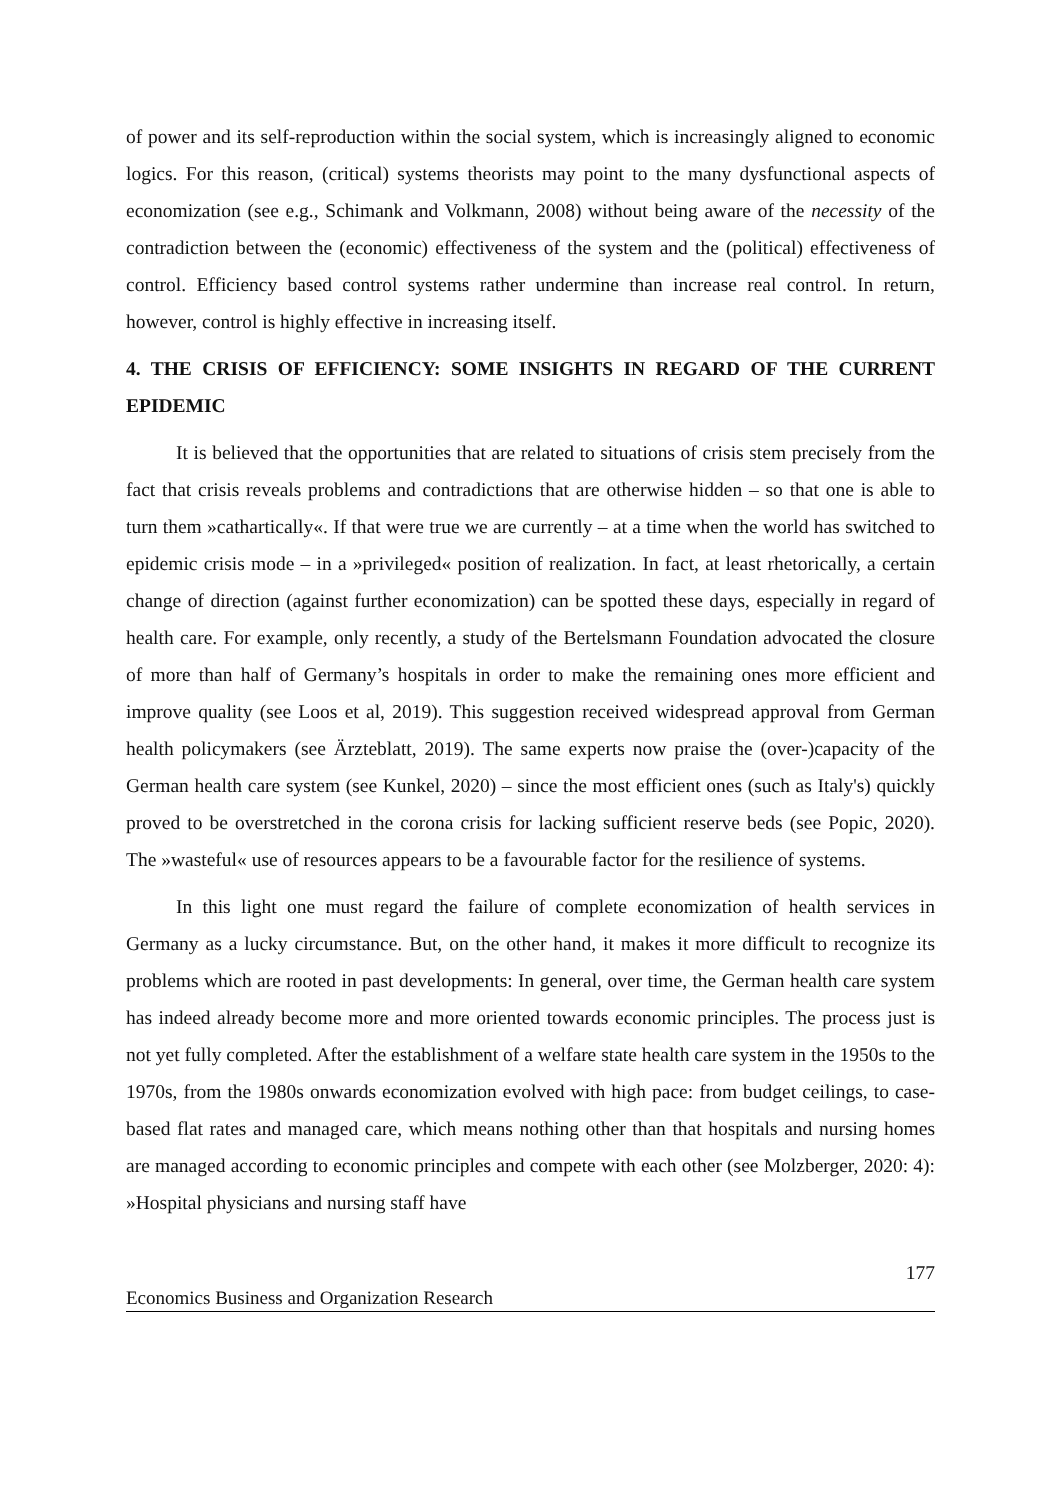of power and its self-reproduction within the social system, which is increasingly aligned to economic logics. For this reason, (critical) systems theorists may point to the many dysfunctional aspects of economization (see e.g., Schimank and Volkmann, 2008) without being aware of the necessity of the contradiction between the (economic) effectiveness of the system and the (political) effectiveness of control. Efficiency based control systems rather undermine than increase real control. In return, however, control is highly effective in increasing itself.
4. THE CRISIS OF EFFICIENCY: SOME INSIGHTS IN REGARD OF THE CURRENT EPIDEMIC
It is believed that the opportunities that are related to situations of crisis stem precisely from the fact that crisis reveals problems and contradictions that are otherwise hidden – so that one is able to turn them »cathartically«. If that were true we are currently – at a time when the world has switched to epidemic crisis mode – in a »privileged« position of realization. In fact, at least rhetorically, a certain change of direction (against further economization) can be spotted these days, especially in regard of health care. For example, only recently, a study of the Bertelsmann Foundation advocated the closure of more than half of Germany’s hospitals in order to make the remaining ones more efficient and improve quality (see Loos et al, 2019). This suggestion received widespread approval from German health policymakers (see Ärzteblatt, 2019). The same experts now praise the (over-)capacity of the German health care system (see Kunkel, 2020) – since the most efficient ones (such as Italy's) quickly proved to be overstretched in the corona crisis for lacking sufficient reserve beds (see Popic, 2020). The »wasteful« use of resources appears to be a favourable factor for the resilience of systems.
In this light one must regard the failure of complete economization of health services in Germany as a lucky circumstance. But, on the other hand, it makes it more difficult to recognize its problems which are rooted in past developments: In general, over time, the German health care system has indeed already become more and more oriented towards economic principles. The process just is not yet fully completed. After the establishment of a welfare state health care system in the 1950s to the 1970s, from the 1980s onwards economization evolved with high pace: from budget ceilings, to case-based flat rates and managed care, which means nothing other than that hospitals and nursing homes are managed according to economic principles and compete with each other (see Molzberger, 2020: 4): »Hospital physicians and nursing staff have
177
Economics Business and Organization Research